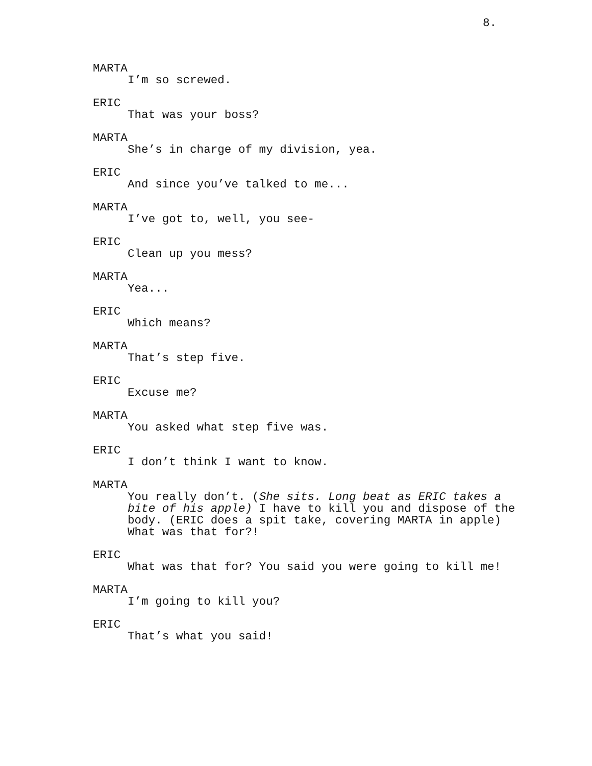8.
MARTA
I’m so screwed.
ERIC
That was your boss?
MARTA
She’s in charge of my division, yea.
ERIC
And since you’ve talked to me...
MARTA
I’ve got to, well, you see-
ERIC
Clean up you mess?
MARTA
Yea...
ERIC
Which means?
MARTA
That’s step five.
ERIC
Excuse me?
MARTA
You asked what step five was.
ERIC
I don’t think I want to know.
MARTA
You really don’t. (She sits. Long beat as ERIC takes a bite of his apple) I have to kill you and dispose of the body. (ERIC does a spit take, covering MARTA in apple) What was that for?!
ERIC
What was that for? You said you were going to kill me!
MARTA
I’m going to kill you?
ERIC
That’s what you said!